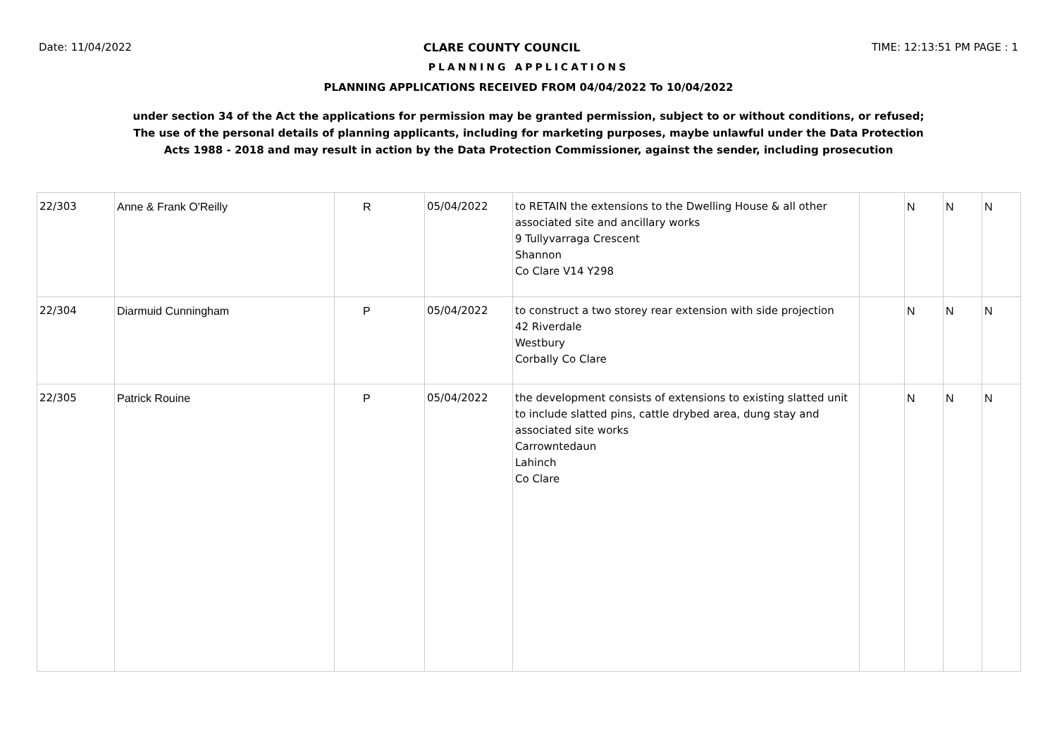Date: 11/04/2022 CLARE COUNTY COUNCIL TIME: 12:13:51 PM PAGE : 1
PLANNING APPLICATIONS
PLANNING APPLICATIONS RECEIVED FROM 04/04/2022 To 10/04/2022
under section 34 of the Act the applications for permission may be granted permission, subject to or without conditions, or refused;
The use of the personal details of planning applicants, including for marketing purposes, maybe unlawful under the Data Protection
Acts 1988 - 2018 and may result in action by the Data Protection Commissioner, against the sender, including prosecution
| 22/303 | Anne & Frank O'Reilly | R | 05/04/2022 | to RETAIN the extensions to the Dwelling House & all other associated site and ancillary works 9 Tullyvarraga Crescent Shannon Co Clare V14 Y298 | | N | N | N |
| 22/304 | Diarmuid Cunningham | P | 05/04/2022 | to construct a two storey rear extension with side projection 42 Riverdale Westbury Corbally Co Clare | | N | N | N |
| 22/305 | Patrick Rouine | P | 05/04/2022 | the development consists of extensions to existing slatted unit to include slatted pins, cattle drybed area, dung stay and associated site works Carrowntedaun Lahinch Co Clare | | N | N | N |